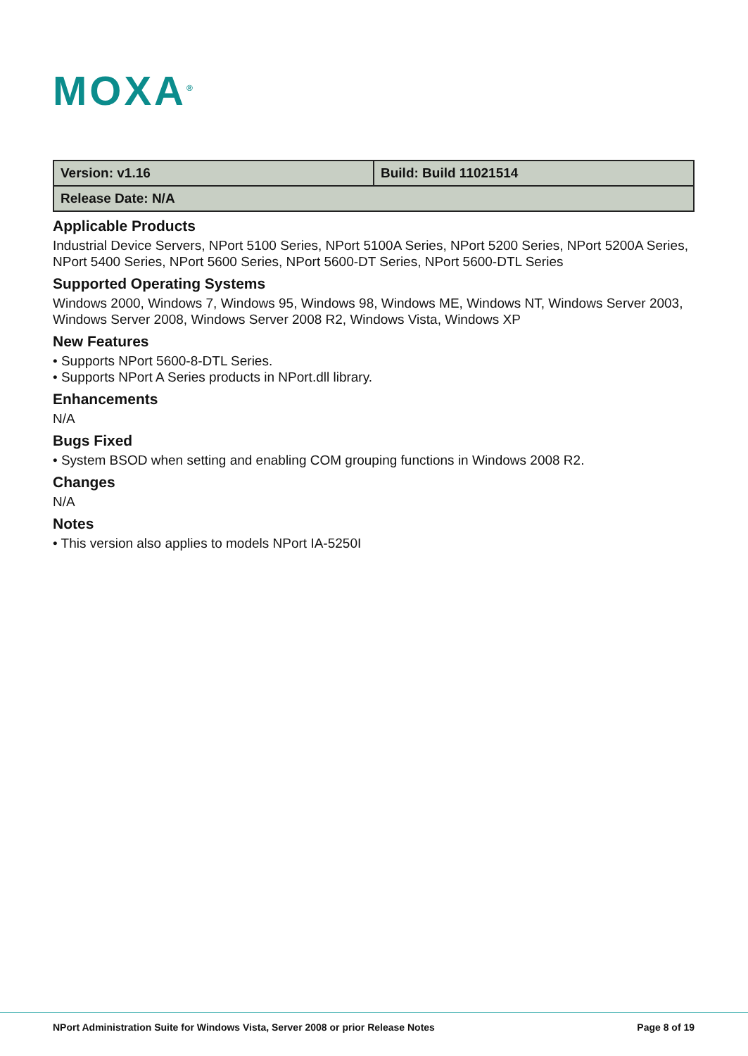MOXA<sup>®</sup>
| Version: v1.16 | Build: Build 11021514 |
| Release Date: N/A | |
Applicable Products
Industrial Device Servers, NPort 5100 Series, NPort 5100A Series, NPort 5200 Series, NPort 5200A Series, NPort 5400 Series, NPort 5600 Series, NPort 5600-DT Series, NPort 5600-DTL Series
Supported Operating Systems
Windows 2000, Windows 7, Windows 95, Windows 98, Windows ME, Windows NT, Windows Server 2003, Windows Server 2008, Windows Server 2008 R2, Windows Vista, Windows XP
New Features
• Supports NPort 5600-8-DTL Series.
• Supports NPort A Series products in NPort.dll library.
Enhancements
N/A
Bugs Fixed
• System BSOD when setting and enabling COM grouping functions in Windows 2008 R2.
Changes
N/A
Notes
• This version also applies to models NPort IA-5250I
NPort Administration Suite for Windows Vista, Server 2008 or prior Release Notes Page 8 of 19